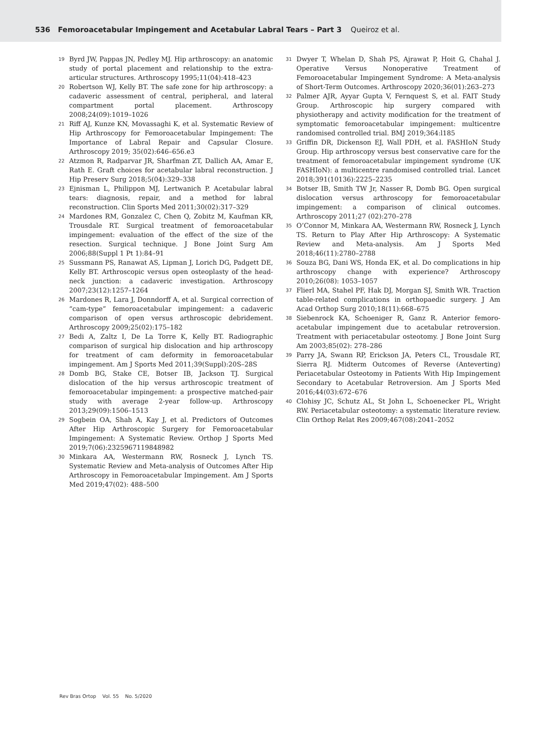536 Femoroacetabular Impingement and Acetabular Labral Tears – Part 3 Queiroz et al.
19 Byrd JW, Pappas JN, Pedley MJ. Hip arthroscopy: an anatomic study of portal placement and relationship to the extra-articular structures. Arthroscopy 1995;11(04):418–423
20 Robertson WJ, Kelly BT. The safe zone for hip arthroscopy: a cadaveric assessment of central, peripheral, and lateral compartment portal placement. Arthroscopy 2008;24(09):1019–1026
21 Riff AJ, Kunze KN, Movassaghi K, et al. Systematic Review of Hip Arthroscopy for Femoroacetabular Impingement: The Importance of Labral Repair and Capsular Closure. Arthroscopy 2019; 35(02):646–656.e3
22 Atzmon R, Radparvar JR, Sharfman ZT, Dallich AA, Amar E, Rath E. Graft choices for acetabular labral reconstruction. J Hip Preserv Surg 2018;5(04):329–338
23 Ejnisman L, Philippon MJ, Lertwanich P. Acetabular labral tears: diagnosis, repair, and a method for labral reconstruction. Clin Sports Med 2011;30(02):317–329
24 Mardones RM, Gonzalez C, Chen Q, Zobitz M, Kaufman KR, Trousdale RT. Surgical treatment of femoroacetabular impingement: evaluation of the effect of the size of the resection. Surgical technique. J Bone Joint Surg Am 2006;88(Suppl 1 Pt 1):84–91
25 Sussmann PS, Ranawat AS, Lipman J, Lorich DG, Padgett DE, Kelly BT. Arthroscopic versus open osteoplasty of the head-neck junction: a cadaveric investigation. Arthroscopy 2007;23(12):1257–1264
26 Mardones R, Lara J, Donndorff A, et al. Surgical correction of “cam-type” femoroacetabular impingement: a cadaveric comparison of open versus arthroscopic debridement. Arthroscopy 2009;25(02):175–182
27 Bedi A, Zaltz I, De La Torre K, Kelly BT. Radiographic comparison of surgical hip dislocation and hip arthroscopy for treatment of cam deformity in femoroacetabular impingement. Am J Sports Med 2011;39(Suppl):20S–28S
28 Domb BG, Stake CE, Botser IB, Jackson TJ. Surgical dislocation of the hip versus arthroscopic treatment of femoroacetabular impingement: a prospective matched-pair study with average 2-year follow-up. Arthroscopy 2013;29(09):1506–1513
29 Sogbein OA, Shah A, Kay J, et al. Predictors of Outcomes After Hip Arthroscopic Surgery for Femoroacetabular Impingement: A Systematic Review. Orthop J Sports Med 2019;7(06):2325967119848982
30 Minkara AA, Westermann RW, Rosneck J, Lynch TS. Systematic Review and Meta-analysis of Outcomes After Hip Arthroscopy in Femoroacetabular Impingement. Am J Sports Med 2019;47(02): 488–500
31 Dwyer T, Whelan D, Shah PS, Ajrawat P, Hoit G, Chahal J. Operative Versus Nonoperative Treatment of Femoroacetabular Impingement Syndrome: A Meta-analysis of Short-Term Outcomes. Arthroscopy 2020;36(01):263–273
32 Palmer AJR, Ayyar Gupta V, Fernquest S, et al. FAIT Study Group. Arthroscopic hip surgery compared with physiotherapy and activity modification for the treatment of symptomatic femoroacetabular impingement: multicentre randomised controlled trial. BMJ 2019;364:l185
33 Griffin DR, Dickenson EJ, Wall PDH, et al. FASHIoN Study Group. Hip arthroscopy versus best conservative care for the treatment of femoroacetabular impingement syndrome (UK FASHIoN): a multicentre randomised controlled trial. Lancet 2018;391(10136):2225–2235
34 Botser IB, Smith TW Jr, Nasser R, Domb BG. Open surgical dislocation versus arthroscopy for femoroacetabular impingement: a comparison of clinical outcomes. Arthroscopy 2011;27 (02):270–278
35 O’Connor M, Minkara AA, Westermann RW, Rosneck J, Lynch TS. Return to Play After Hip Arthroscopy: A Systematic Review and Meta-analysis. Am J Sports Med 2018;46(11):2780–2788
36 Souza BG, Dani WS, Honda EK, et al. Do complications in hip arthroscopy change with experience? Arthroscopy 2010;26(08): 1053–1057
37 Flierl MA, Stahel PF, Hak DJ, Morgan SJ, Smith WR. Traction table-related complications in orthopaedic surgery. J Am Acad Orthop Surg 2010;18(11):668–675
38 Siebenrock KA, Schoeniger R, Ganz R. Anterior femoro-acetabular impingement due to acetabular retroversion. Treatment with periacetabular osteotomy. J Bone Joint Surg Am 2003;85(02): 278–286
39 Parry JA, Swann RP, Erickson JA, Peters CL, Trousdale RT, Sierra RJ. Midterm Outcomes of Reverse (Anteverting) Periacetabular Osteotomy in Patients With Hip Impingement Secondary to Acetabular Retroversion. Am J Sports Med 2016;44(03):672–676
40 Clohisy JC, Schutz AL, St John L, Schoenecker PL, Wright RW. Periacetabular osteotomy: a systematic literature review. Clin Orthop Relat Res 2009;467(08):2041–2052
Rev Bras Ortop Vol. 55 No. 5/2020